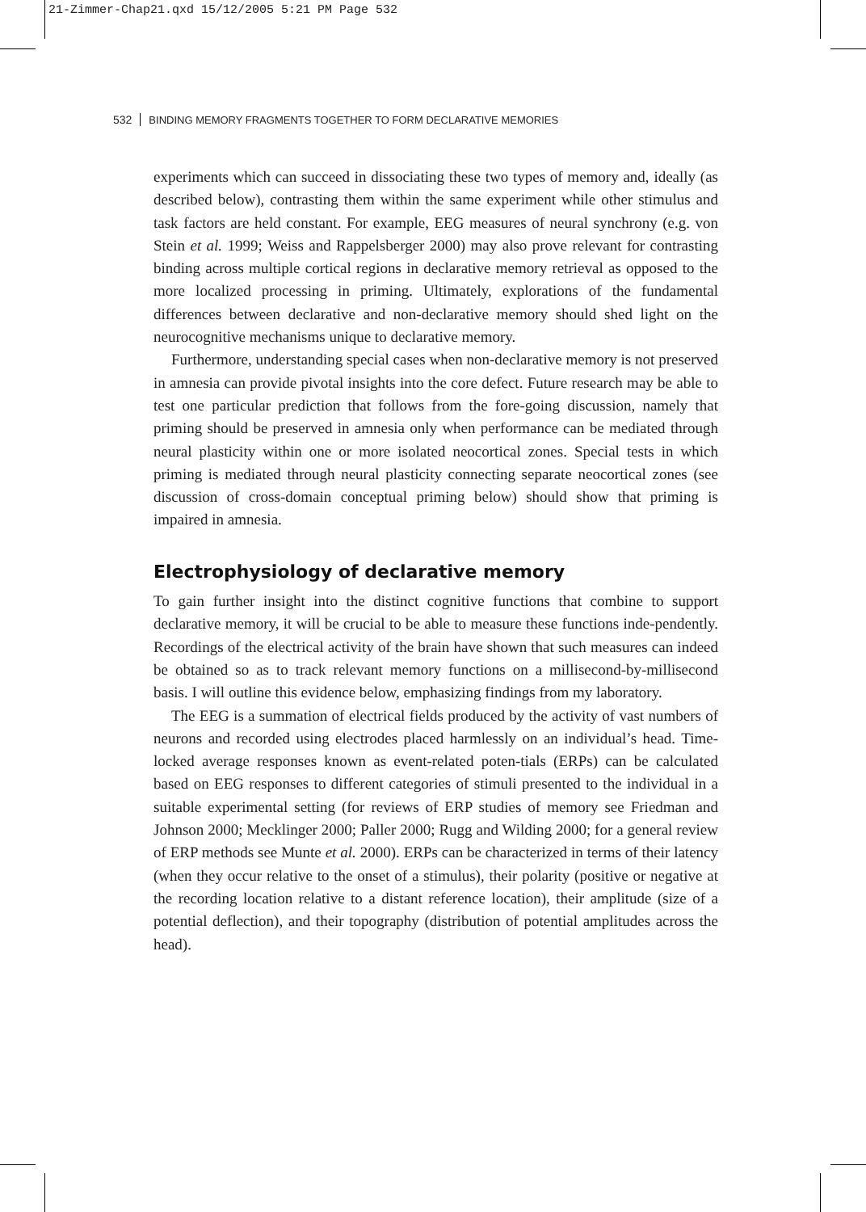21-Zimmer-Chap21.qxd 15/12/2005 5:21 PM Page 532
532 BINDING MEMORY FRAGMENTS TOGETHER TO FORM DECLARATIVE MEMORIES
experiments which can succeed in dissociating these two types of memory and, ideally (as described below), contrasting them within the same experiment while other stimulus and task factors are held constant. For example, EEG measures of neural synchrony (e.g. von Stein et al. 1999; Weiss and Rappelsberger 2000) may also prove relevant for contrasting binding across multiple cortical regions in declarative memory retrieval as opposed to the more localized processing in priming. Ultimately, explorations of the fundamental differences between declarative and non-declarative memory should shed light on the neurocognitive mechanisms unique to declarative memory.
Furthermore, understanding special cases when non-declarative memory is not preserved in amnesia can provide pivotal insights into the core defect. Future research may be able to test one particular prediction that follows from the fore-going discussion, namely that priming should be preserved in amnesia only when performance can be mediated through neural plasticity within one or more isolated neocortical zones. Special tests in which priming is mediated through neural plasticity connecting separate neocortical zones (see discussion of cross-domain conceptual priming below) should show that priming is impaired in amnesia.
Electrophysiology of declarative memory
To gain further insight into the distinct cognitive functions that combine to support declarative memory, it will be crucial to be able to measure these functions inde-pendently. Recordings of the electrical activity of the brain have shown that such measures can indeed be obtained so as to track relevant memory functions on a millisecond-by-millisecond basis. I will outline this evidence below, emphasizing findings from my laboratory.
The EEG is a summation of electrical fields produced by the activity of vast numbers of neurons and recorded using electrodes placed harmlessly on an individual’s head. Time-locked average responses known as event-related poten-tials (ERPs) can be calculated based on EEG responses to different categories of stimuli presented to the individual in a suitable experimental setting (for reviews of ERP studies of memory see Friedman and Johnson 2000; Mecklinger 2000; Paller 2000; Rugg and Wilding 2000; for a general review of ERP methods see Munte et al. 2000). ERPs can be characterized in terms of their latency (when they occur relative to the onset of a stimulus), their polarity (positive or negative at the recording location relative to a distant reference location), their amplitude (size of a potential deflection), and their topography (distribution of potential amplitudes across the head).